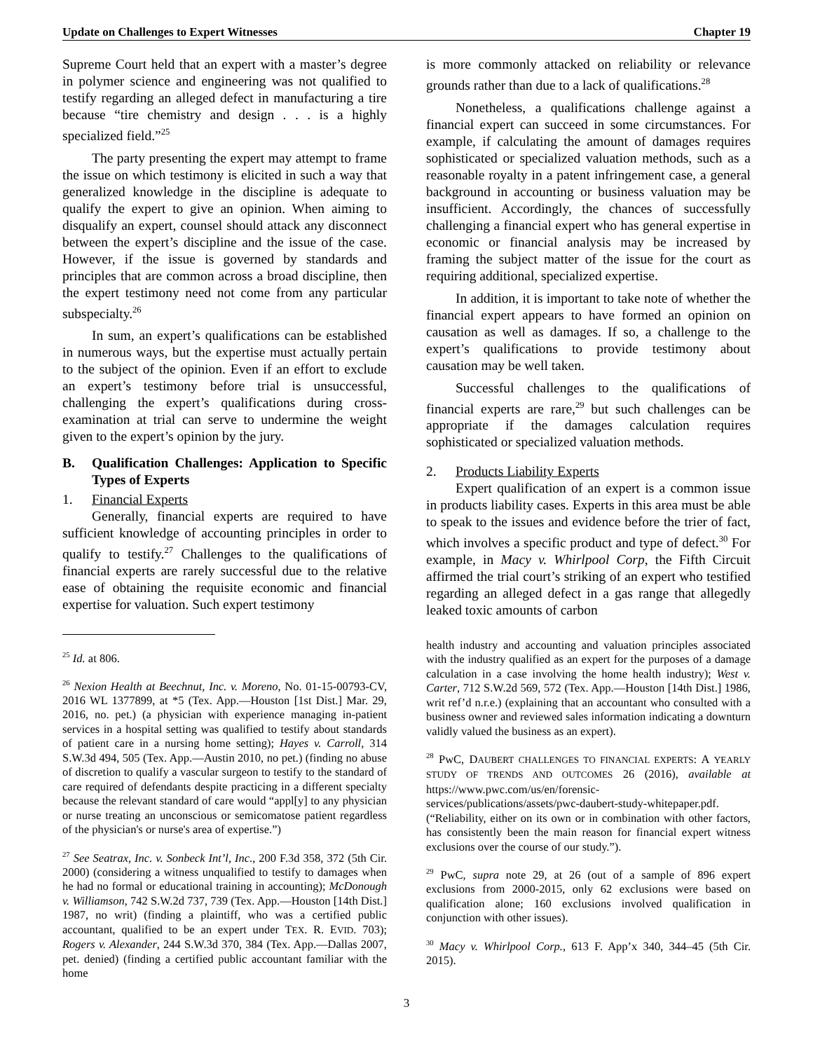Update on Challenges to Expert Witnesses Chapter 19
Supreme Court held that an expert with a master’s degree in polymer science and engineering was not qualified to testify regarding an alleged defect in manufacturing a tire because “tire chemistry and design . . . is a highly specialized field.”<sup>25</sup>
The party presenting the expert may attempt to frame the issue on which testimony is elicited in such a way that generalized knowledge in the discipline is adequate to qualify the expert to give an opinion. When aiming to disqualify an expert, counsel should attack any disconnect between the expert’s discipline and the issue of the case. However, if the issue is governed by standards and principles that are common across a broad discipline, then the expert testimony need not come from any particular subspecialty.<sup>26</sup>
In sum, an expert’s qualifications can be established in numerous ways, but the expertise must actually pertain to the subject of the opinion. Even if an effort to exclude an expert’s testimony before trial is unsuccessful, challenging the expert’s qualifications during cross-examination at trial can serve to undermine the weight given to the expert’s opinion by the jury.
B. Qualification Challenges: Application to Specific Types of Experts
1. Financial Experts
Generally, financial experts are required to have sufficient knowledge of accounting principles in order to qualify to testify.<sup>27</sup> Challenges to the qualifications of financial experts are rarely successful due to the relative ease of obtaining the requisite economic and financial expertise for valuation. Such expert testimony
<sup>25</sup> Id. at 806.
<sup>26</sup> Nexion Health at Beechnut, Inc. v. Moreno, No. 01-15-00793-CV, 2016 WL 1377899, at *5 (Tex. App.—Houston [1st Dist.] Mar. 29, 2016, no. pet.) (a physician with experience managing in-patient services in a hospital setting was qualified to testify about standards of patient care in a nursing home setting); Hayes v. Carroll, 314 S.W.3d 494, 505 (Tex. App.—Austin 2010, no pet.) (finding no abuse of discretion to qualify a vascular surgeon to testify to the standard of care required of defendants despite practicing in a different specialty because the relevant standard of care would “appl[y] to any physician or nurse treating an unconscious or semicomatose patient regardless of the physician's or nurse's area of expertise.”)
<sup>27</sup> See Seatrax, Inc. v. Sonbeck Int’l, Inc., 200 F.3d 358, 372 (5th Cir. 2000) (considering a witness unqualified to testify to damages when he had no formal or educational training in accounting); McDonough v. Williamson, 742 S.W.2d 737, 739 (Tex. App.—Houston [14th Dist.] 1987, no writ) (finding a plaintiff, who was a certified public accountant, qualified to be an expert under TEX. R. EVID. 703); Rogers v. Alexander, 244 S.W.3d 370, 384 (Tex. App.—Dallas 2007, pet. denied) (finding a certified public accountant familiar with the home
is more commonly attacked on reliability or relevance grounds rather than due to a lack of qualifications.<sup>28</sup>
Nonetheless, a qualifications challenge against a financial expert can succeed in some circumstances. For example, if calculating the amount of damages requires sophisticated or specialized valuation methods, such as a reasonable royalty in a patent infringement case, a general background in accounting or business valuation may be insufficient. Accordingly, the chances of successfully challenging a financial expert who has general expertise in economic or financial analysis may be increased by framing the subject matter of the issue for the court as requiring additional, specialized expertise.
In addition, it is important to take note of whether the financial expert appears to have formed an opinion on causation as well as damages. If so, a challenge to the expert’s qualifications to provide testimony about causation may be well taken.
Successful challenges to the qualifications of financial experts are rare,<sup>29</sup> but such challenges can be appropriate if the damages calculation requires sophisticated or specialized valuation methods.
2. Products Liability Experts
Expert qualification of an expert is a common issue in products liability cases. Experts in this area must be able to speak to the issues and evidence before the trier of fact, which involves a specific product and type of defect.<sup>30</sup> For example, in Macy v. Whirlpool Corp, the Fifth Circuit affirmed the trial court’s striking of an expert who testified regarding an alleged defect in a gas range that allegedly leaked toxic amounts of carbon
health industry and accounting and valuation principles associated with the industry qualified as an expert for the purposes of a damage calculation in a case involving the home health industry); West v. Carter, 712 S.W.2d 569, 572 (Tex. App.—Houston [14th Dist.] 1986, writ ref’d n.r.e.) (explaining that an accountant who consulted with a business owner and reviewed sales information indicating a downturn validly valued the business as an expert).
<sup>28</sup> PwC, DAUBERT CHALLENGES TO FINANCIAL EXPERTS: A YEARLY STUDY OF TRENDS AND OUTCOMES 26 (2016), available at https://www.pwc.com/us/en/forensic-services/publications/assets/pwc-daubert-study-whitepaper.pdf. (“Reliability, either on its own or in combination with other factors, has consistently been the main reason for financial expert witness exclusions over the course of our study.”).
<sup>29</sup> PwC, supra note 29, at 26 (out of a sample of 896 expert exclusions from 2000-2015, only 62 exclusions were based on qualification alone; 160 exclusions involved qualification in conjunction with other issues).
<sup>30</sup> Macy v. Whirlpool Corp., 613 F. App’x 340, 344–45 (5th Cir. 2015).
3